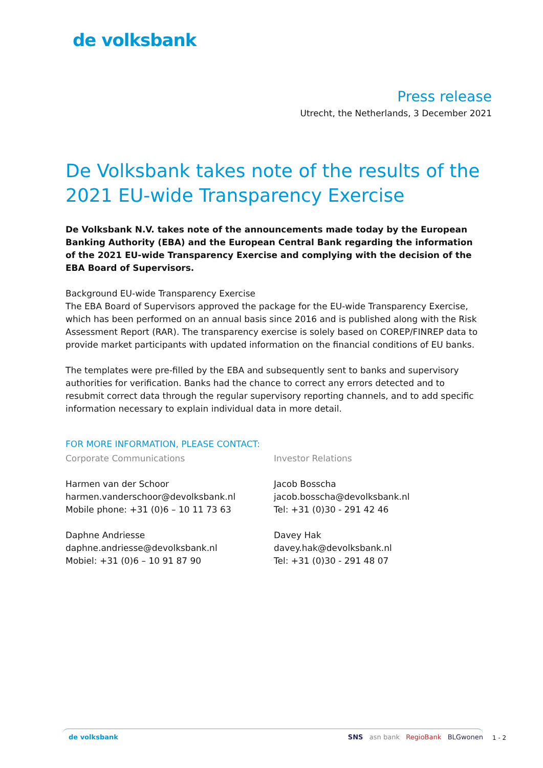de volksbank
Press release
Utrecht, the Netherlands, 3 December 2021
De Volksbank takes note of the results of the 2021 EU-wide Transparency Exercise
De Volksbank N.V. takes note of the announcements made today by the European Banking Authority (EBA) and the European Central Bank regarding the information of the 2021 EU-wide Transparency Exercise and complying with the decision of the EBA Board of Supervisors.
Background EU-wide Transparency Exercise
The EBA Board of Supervisors approved the package for the EU-wide Transparency Exercise, which has been performed on an annual basis since 2016 and is published along with the Risk Assessment Report (RAR). The transparency exercise is solely based on COREP/FINREP data to provide market participants with updated information on the financial conditions of EU banks.
The templates were pre-filled by the EBA and subsequently sent to banks and supervisory authorities for verification. Banks had the chance to correct any errors detected and to resubmit correct data through the regular supervisory reporting channels, and to add specific information necessary to explain individual data in more detail.
FOR MORE INFORMATION, PLEASE CONTACT:
Corporate Communications
Harmen van der Schoor
harmen.vanderschoor@devolksbank.nl
Mobile phone: +31 (0)6 – 10 11 73 63
Daphne Andriesse
daphne.andriesse@devolksbank.nl
Mobiel: +31 (0)6 – 10 91 87 90
Investor Relations
Jacob Bosscha
jacob.bosscha@devolksbank.nl
Tel: +31 (0)30 - 291 42 46
Davey Hak
davey.hak@devolksbank.nl
Tel: +31 (0)30 - 291 48 07
de volksbank SNS asn bank RegioBank BLGwonen
1 - 2